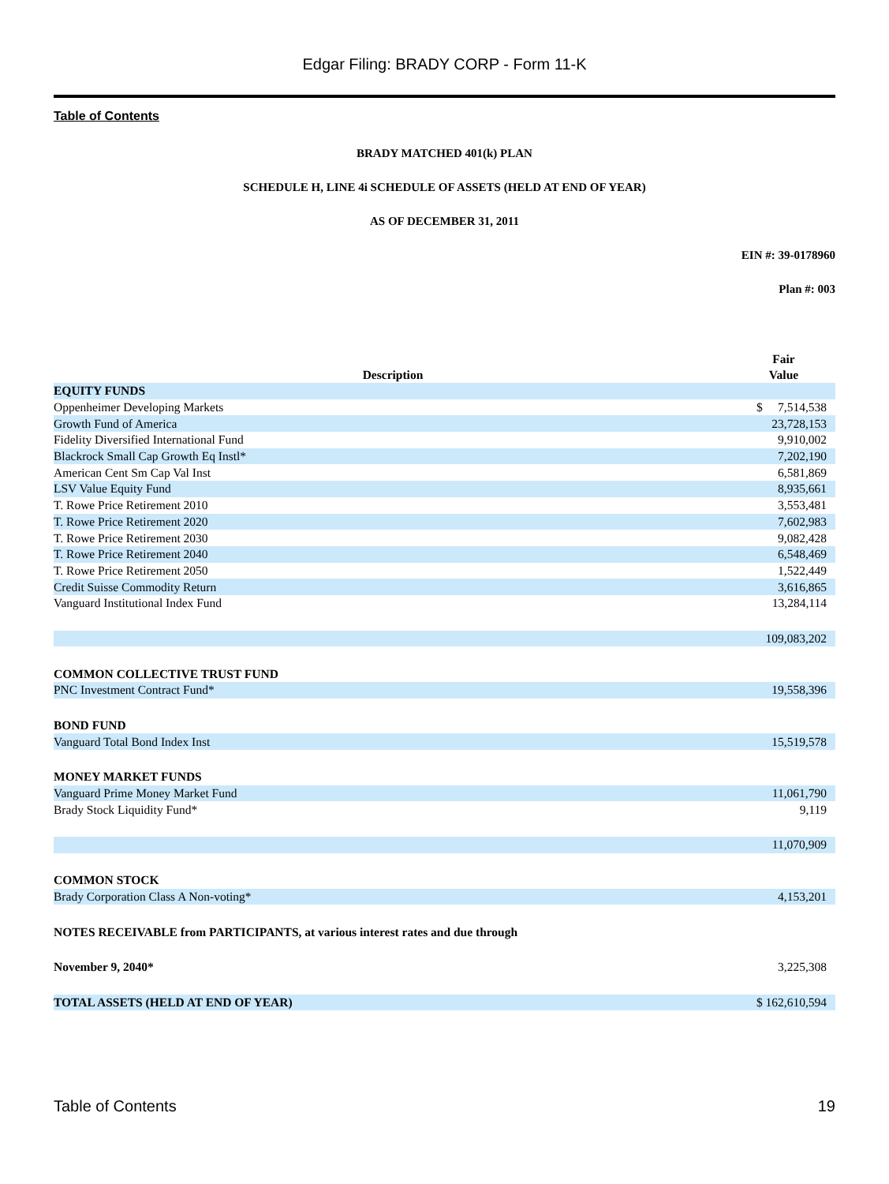Edgar Filing: BRADY CORP - Form 11-K
Table of Contents
BRADY MATCHED 401(k) PLAN
SCHEDULE H, LINE 4i SCHEDULE OF ASSETS (HELD AT END OF YEAR)
AS OF DECEMBER 31, 2011
EIN #: 39-0178960
Plan #: 003
| Description | Fair Value |
| --- | --- |
| EQUITY FUNDS | |
| Oppenheimer Developing Markets | $ 7,514,538 |
| Growth Fund of America | 23,728,153 |
| Fidelity Diversified International Fund | 9,910,002 |
| Blackrock Small Cap Growth Eq Instl* | 7,202,190 |
| American Cent Sm Cap Val Inst | 6,581,869 |
| LSV Value Equity Fund | 8,935,661 |
| T. Rowe Price Retirement 2010 | 3,553,481 |
| T. Rowe Price Retirement 2020 | 7,602,983 |
| T. Rowe Price Retirement 2030 | 9,082,428 |
| T. Rowe Price Retirement 2040 | 6,548,469 |
| T. Rowe Price Retirement 2050 | 1,522,449 |
| Credit Suisse Commodity Return | 3,616,865 |
| Vanguard Institutional Index Fund | 13,284,114 |
| | 109,083,202 |
| COMMON COLLECTIVE TRUST FUND | |
| PNC Investment Contract Fund* | 19,558,396 |
| BOND FUND | |
| Vanguard Total Bond Index Inst | 15,519,578 |
| MONEY MARKET FUNDS | |
| Vanguard Prime Money Market Fund | 11,061,790 |
| Brady Stock Liquidity Fund* | 9,119 |
| | 11,070,909 |
| COMMON STOCK | |
| Brady Corporation Class A Non-voting* | 4,153,201 |
| NOTES RECEIVABLE from PARTICIPANTS, at various interest rates and due through | |
| November 9, 2040* | 3,225,308 |
| TOTAL ASSETS (HELD AT END OF YEAR) | $ 162,610,594 |
Table of Contents 19